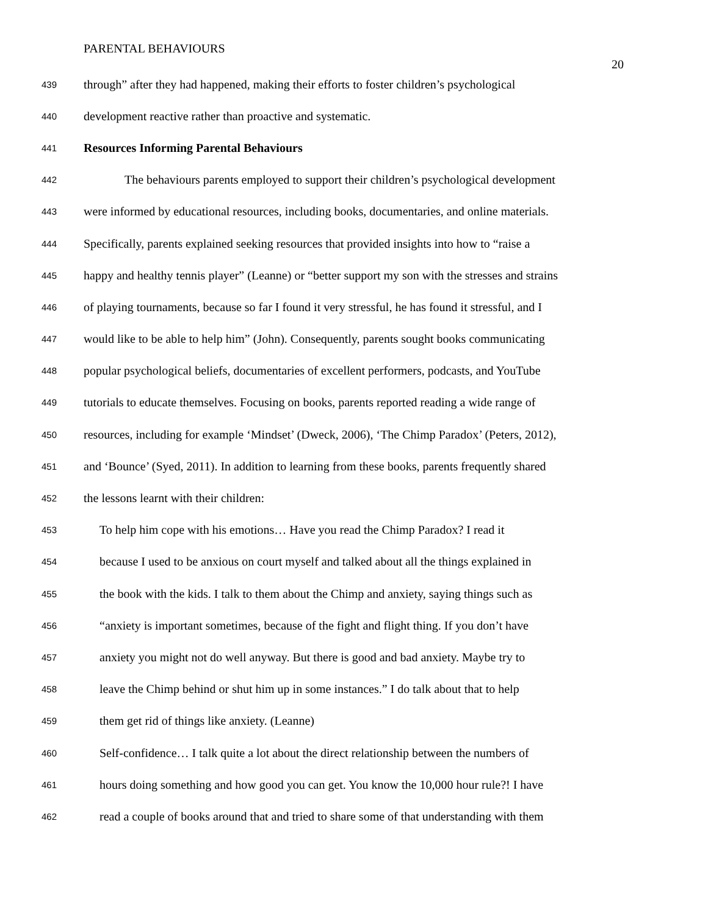PARENTAL BEHAVIOURS
20
439 through” after they had happened, making their efforts to foster children’s psychological
440 development reactive rather than proactive and systematic.
441 Resources Informing Parental Behaviours
442 The behaviours parents employed to support their children’s psychological development
443 were informed by educational resources, including books, documentaries, and online materials.
444 Specifically, parents explained seeking resources that provided insights into how to “raise a
445 happy and healthy tennis player” (Leanne) or “better support my son with the stresses and strains
446 of playing tournaments, because so far I found it very stressful, he has found it stressful, and I
447 would like to be able to help him” (John). Consequently, parents sought books communicating
448 popular psychological beliefs, documentaries of excellent performers, podcasts, and YouTube
449 tutorials to educate themselves. Focusing on books, parents reported reading a wide range of
450 resources, including for example ‘Mindset’ (Dweck, 2006), ‘The Chimp Paradox’ (Peters, 2012),
451 and ‘Bounce’ (Syed, 2011). In addition to learning from these books, parents frequently shared
452 the lessons learnt with their children:
453 To help him cope with his emotions… Have you read the Chimp Paradox? I read it
454 because I used to be anxious on court myself and talked about all the things explained in
455 the book with the kids. I talk to them about the Chimp and anxiety, saying things such as
456 “anxiety is important sometimes, because of the fight and flight thing. If you don’t have
457 anxiety you might not do well anyway. But there is good and bad anxiety. Maybe try to
458 leave the Chimp behind or shut him up in some instances.” I do talk about that to help
459 them get rid of things like anxiety. (Leanne)
460 Self-confidence… I talk quite a lot about the direct relationship between the numbers of
461 hours doing something and how good you can get. You know the 10,000 hour rule?! I have
462 read a couple of books around that and tried to share some of that understanding with them